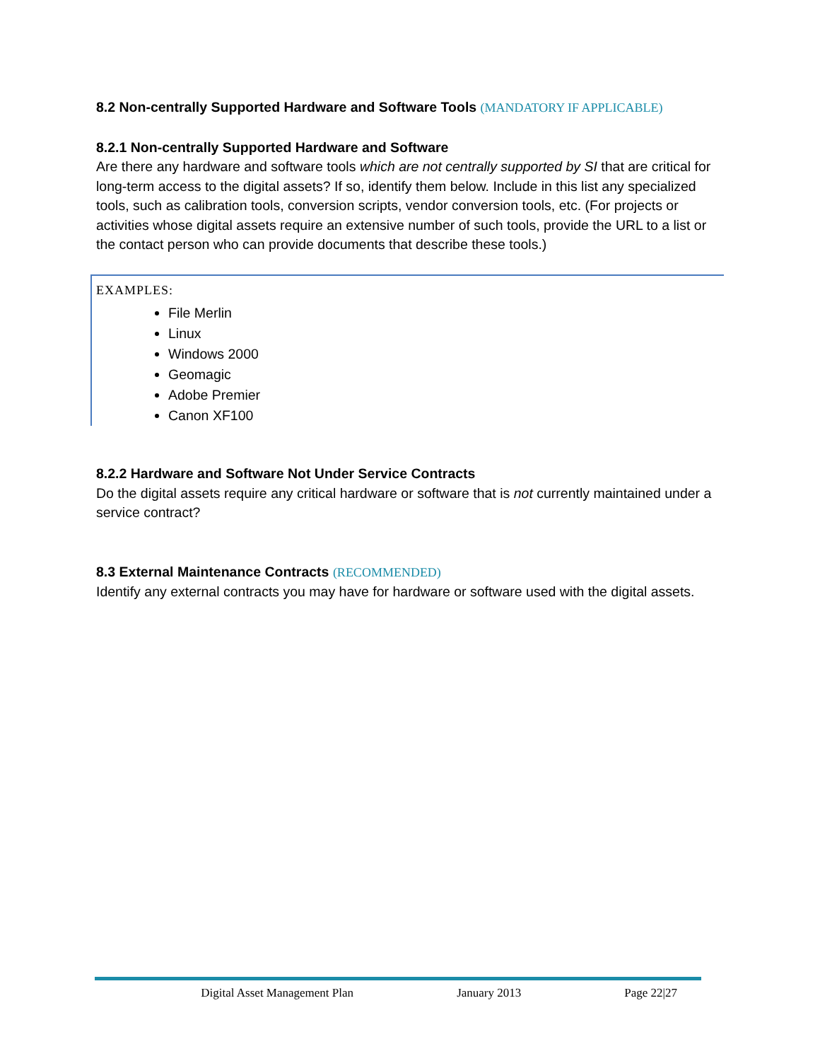8.2 Non-centrally Supported Hardware and Software Tools (MANDATORY IF APPLICABLE)
8.2.1 Non-centrally Supported Hardware and Software
Are there any hardware and software tools which are not centrally supported by SI that are critical for long-term access to the digital assets? If so, identify them below. Include in this list any specialized tools, such as calibration tools, conversion scripts, vendor conversion tools, etc. (For projects or activities whose digital assets require an extensive number of such tools, provide the URL to a list or the contact person who can provide documents that describe these tools.)
EXAMPLES:
File Merlin
Linux
Windows 2000
Geomagic
Adobe Premier
Canon XF100
8.2.2 Hardware and Software Not Under Service Contracts
Do the digital assets require any critical hardware or software that is not currently maintained under a service contract?
8.3 External Maintenance Contracts (RECOMMENDED)
Identify any external contracts you may have for hardware or software used with the digital assets.
Digital Asset Management Plan January 2013 Page 22|27